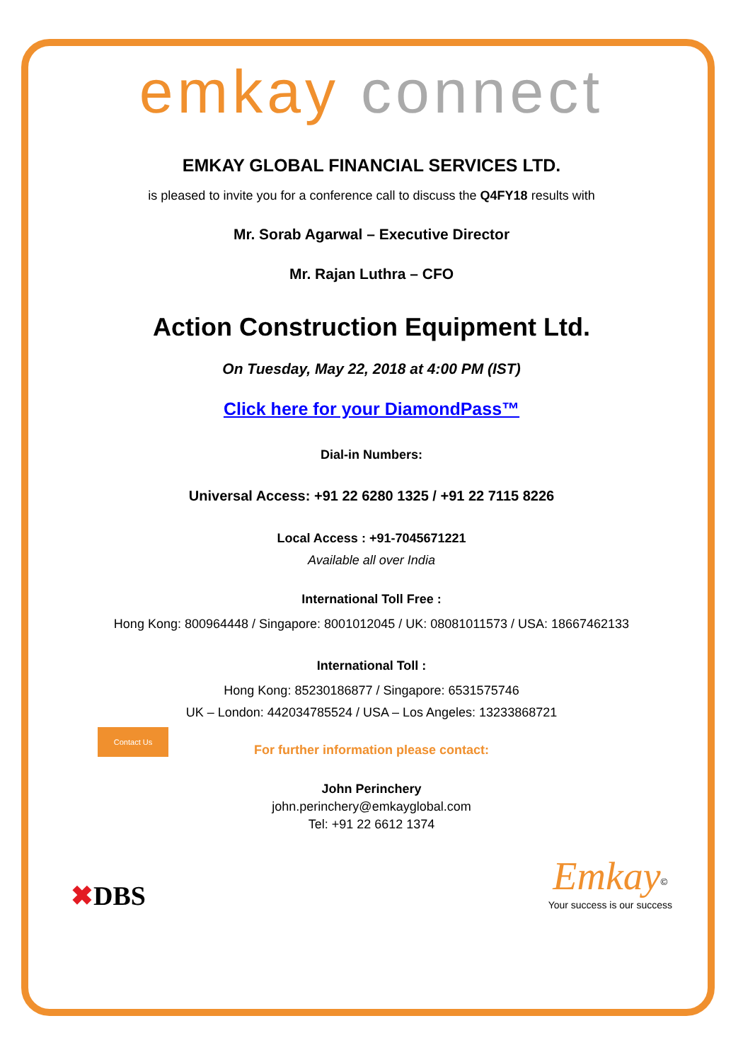emkay connect
EMKAY GLOBAL FINANCIAL SERVICES LTD.
is pleased to invite you for a conference call to discuss the Q4FY18 results with
Mr. Sorab Agarwal – Executive Director
Mr. Rajan Luthra – CFO
Action Construction Equipment Ltd.
On Tuesday, May 22, 2018 at 4:00 PM (IST)
Click here for your DiamondPass™
Dial-in Numbers:
Universal Access: +91 22 6280 1325 / +91 22 7115 8226
Local Access : +91-7045671221
Available all over India
International Toll Free :
Hong Kong: 800964448 / Singapore: 8001012045 / UK: 08081011573 / USA: 18667462133
International Toll :
Hong Kong: 85230186877 / Singapore: 6531575746
UK – London: 442034785524 / USA – Los Angeles: 13233868721
Contact Us
For further information please contact:
John Perinchery
john.perinchery@emkayglobal.com
Tel: +91 22 6612 1374
✖DBS Emkay<sup>©</sup>
Your success is our success